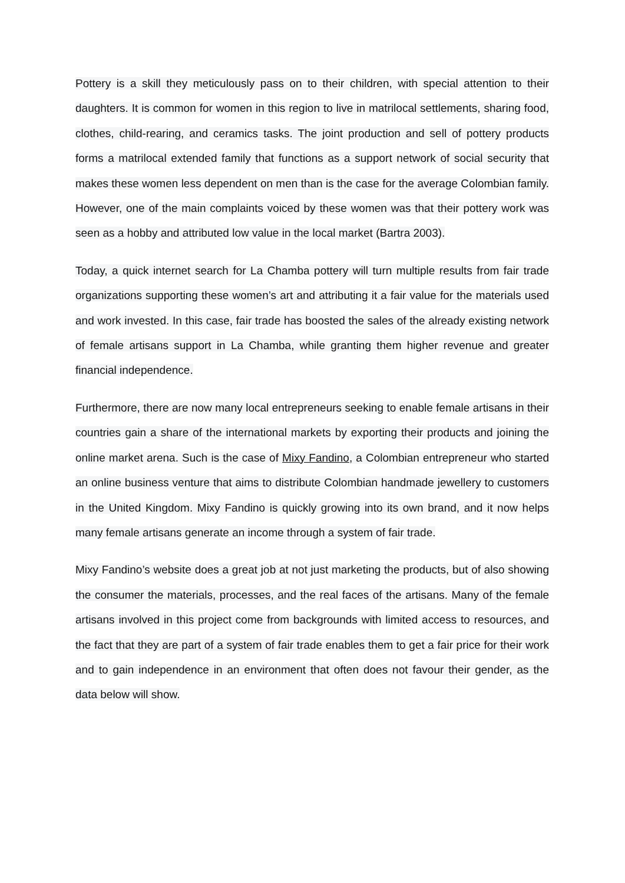Pottery is a skill they meticulously pass on to their children, with special attention to their daughters. It is common for women in this region to live in matrilocal settlements, sharing food, clothes, child-rearing, and ceramics tasks. The joint production and sell of pottery products forms a matrilocal extended family that functions as a support network of social security that makes these women less dependent on men than is the case for the average Colombian family. However, one of the main complaints voiced by these women was that their pottery work was seen as a hobby and attributed low value in the local market (Bartra 2003).
Today, a quick internet search for La Chamba pottery will turn multiple results from fair trade organizations supporting these women’s art and attributing it a fair value for the materials used and work invested. In this case, fair trade has boosted the sales of the already existing network of female artisans support in La Chamba, while granting them higher revenue and greater financial independence.
Furthermore, there are now many local entrepreneurs seeking to enable female artisans in their countries gain a share of the international markets by exporting their products and joining the online market arena. Such is the case of Mixy Fandino, a Colombian entrepreneur who started an online business venture that aims to distribute Colombian handmade jewellery to customers in the United Kingdom. Mixy Fandino is quickly growing into its own brand, and it now helps many female artisans generate an income through a system of fair trade.
Mixy Fandino’s website does a great job at not just marketing the products, but of also showing the consumer the materials, processes, and the real faces of the artisans. Many of the female artisans involved in this project come from backgrounds with limited access to resources, and the fact that they are part of a system of fair trade enables them to get a fair price for their work and to gain independence in an environment that often does not favour their gender, as the data below will show.